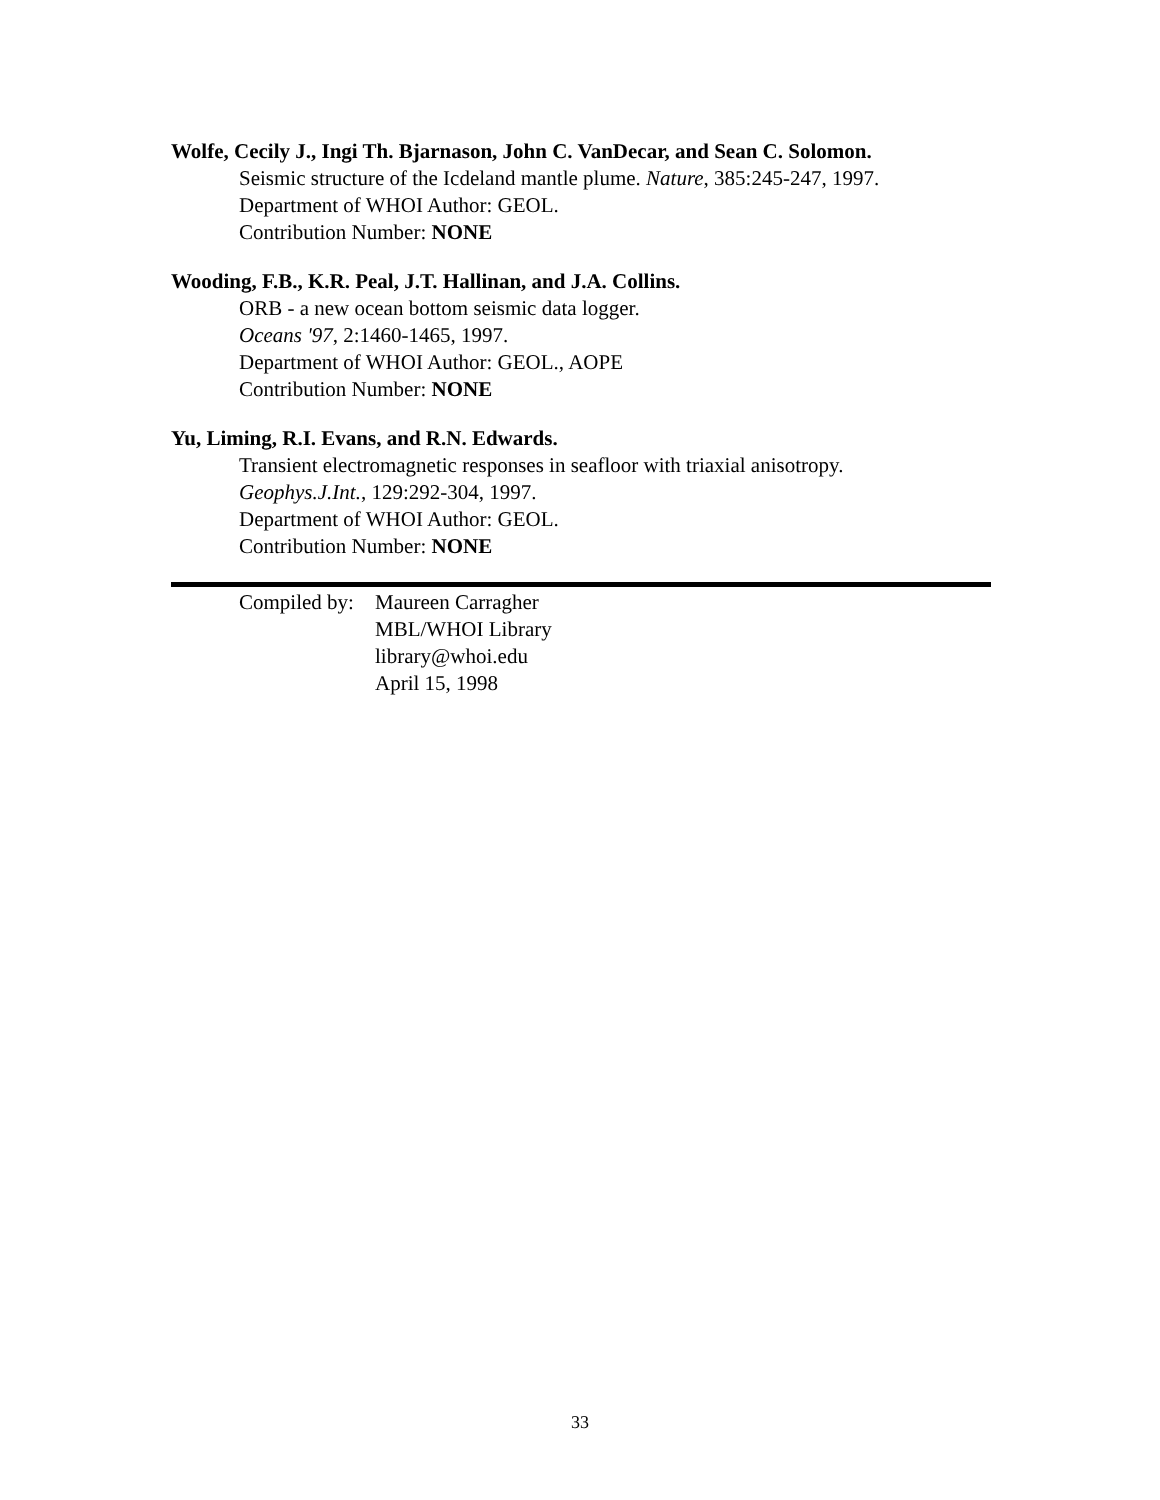Wolfe, Cecily J., Ingi Th. Bjarnason, John C. VanDecar, and Sean C. Solomon.
Seismic structure of the Icdeland mantle plume. Nature, 385:245-247, 1997.
Department of WHOI Author: GEOL.
Contribution Number: NONE
Wooding, F.B., K.R. Peal, J.T. Hallinan, and J.A. Collins.
ORB - a new ocean bottom seismic data logger.
Oceans '97, 2:1460-1465, 1997.
Department of WHOI Author: GEOL., AOPE
Contribution Number: NONE
Yu, Liming, R.I. Evans, and R.N. Edwards.
Transient electromagnetic responses in seafloor with triaxial anisotropy.
Geophys.J.Int., 129:292-304, 1997.
Department of WHOI Author: GEOL.
Contribution Number: NONE
Compiled by:
Maureen Carragher
MBL/WHOI Library
library@whoi.edu
April 15, 1998
33